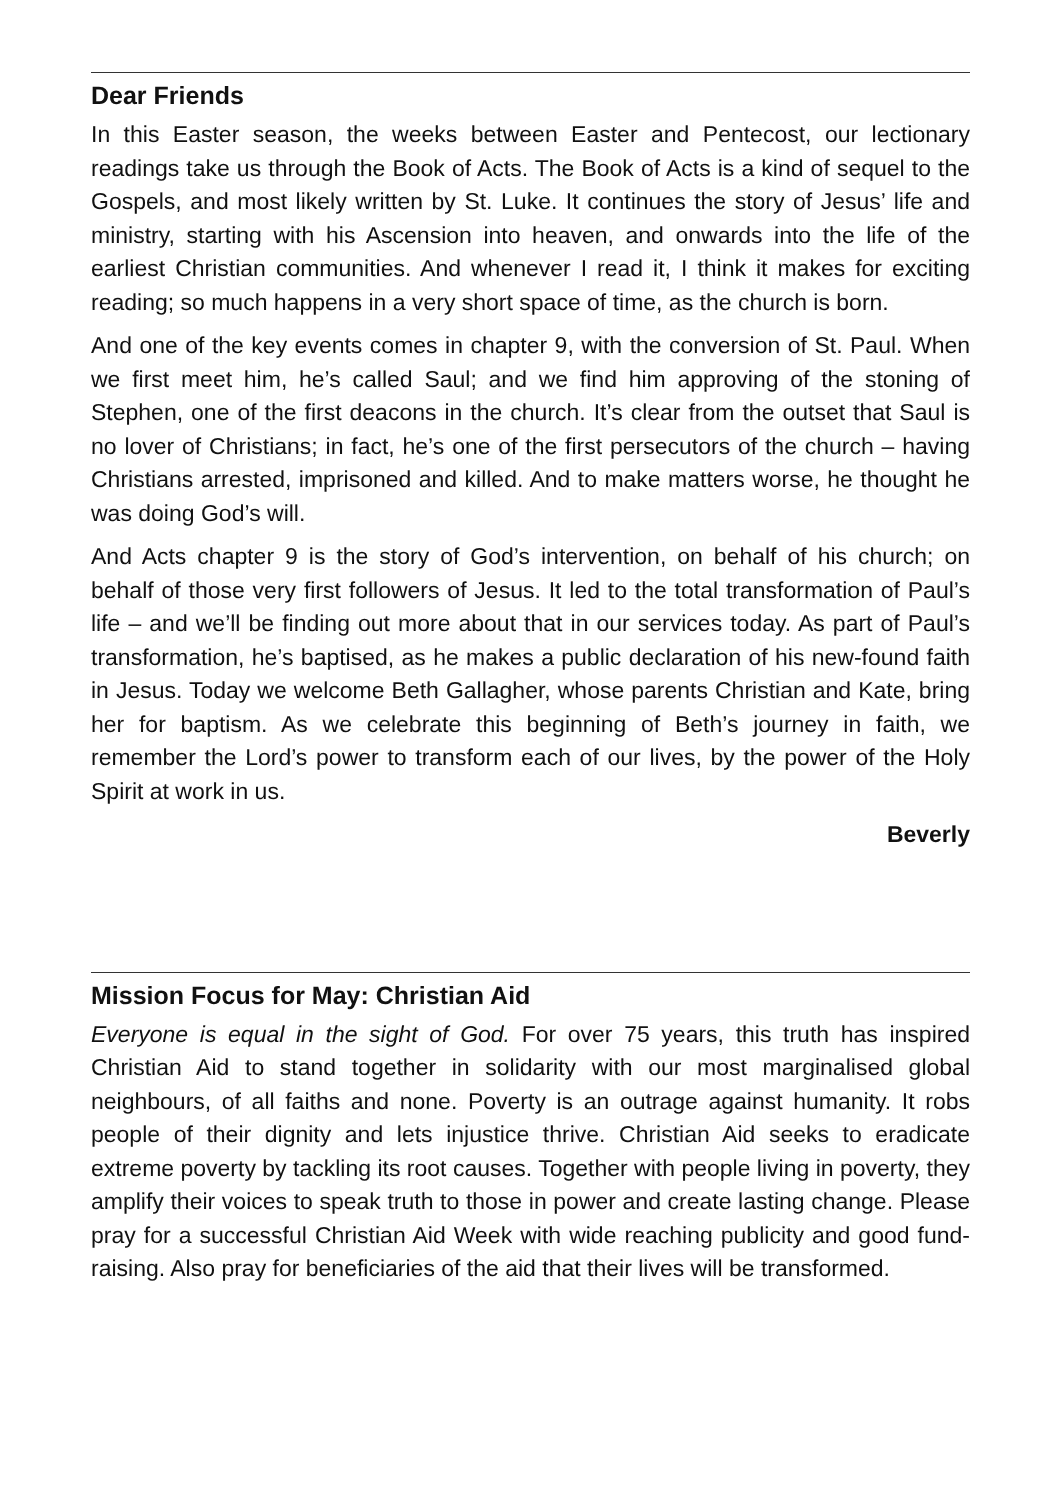Dear Friends
In this Easter season, the weeks between Easter and Pentecost, our lectionary readings take us through the Book of Acts. The Book of Acts is a kind of sequel to the Gospels, and most likely written by St. Luke. It continues the story of Jesus’ life and ministry, starting with his Ascension into heaven, and onwards into the life of the earliest Christian communities. And whenever I read it, I think it makes for exciting reading; so much happens in a very short space of time, as the church is born.
And one of the key events comes in chapter 9, with the conversion of St. Paul. When we first meet him, he’s called Saul; and we find him approving of the stoning of Stephen, one of the first deacons in the church. It’s clear from the outset that Saul is no lover of Christians; in fact, he’s one of the first persecutors of the church – having Christians arrested, imprisoned and killed. And to make matters worse, he thought he was doing God’s will.
And Acts chapter 9 is the story of God’s intervention, on behalf of his church; on behalf of those very first followers of Jesus. It led to the total transformation of Paul’s life – and we’ll be finding out more about that in our services today. As part of Paul’s transformation, he’s baptised, as he makes a public declaration of his new-found faith in Jesus. Today we welcome Beth Gallagher, whose parents Christian and Kate, bring her for baptism. As we celebrate this beginning of Beth’s journey in faith, we remember the Lord’s power to transform each of our lives, by the power of the Holy Spirit at work in us.
Beverly
Mission Focus for May: Christian Aid
Everyone is equal in the sight of God. For over 75 years, this truth has inspired Christian Aid to stand together in solidarity with our most marginalised global neighbours, of all faiths and none. Poverty is an outrage against humanity. It robs people of their dignity and lets injustice thrive. Christian Aid seeks to eradicate extreme poverty by tackling its root causes. Together with people living in poverty, they amplify their voices to speak truth to those in power and create lasting change. Please pray for a successful Christian Aid Week with wide reaching publicity and good fund-raising. Also pray for beneficiaries of the aid that their lives will be transformed.